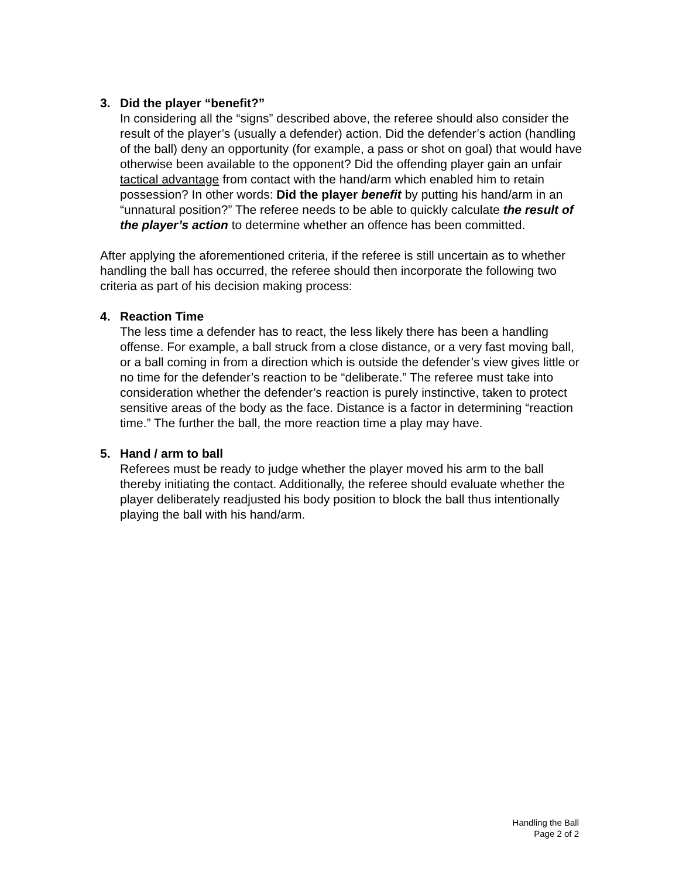3. Did the player “benefit?”
In considering all the “signs” described above, the referee should also consider the result of the player’s (usually a defender) action. Did the defender’s action (handling of the ball) deny an opportunity (for example, a pass or shot on goal) that would have otherwise been available to the opponent? Did the offending player gain an unfair tactical advantage from contact with the hand/arm which enabled him to retain possession? In other words: Did the player benefit by putting his hand/arm in an “unnatural position?” The referee needs to be able to quickly calculate the result of the player’s action to determine whether an offence has been committed.
After applying the aforementioned criteria, if the referee is still uncertain as to whether handling the ball has occurred, the referee should then incorporate the following two criteria as part of his decision making process:
4. Reaction Time
The less time a defender has to react, the less likely there has been a handling offense. For example, a ball struck from a close distance, or a very fast moving ball, or a ball coming in from a direction which is outside the defender’s view gives little or no time for the defender’s reaction to be “deliberate.” The referee must take into consideration whether the defender’s reaction is purely instinctive, taken to protect sensitive areas of the body as the face. Distance is a factor in determining “reaction time.” The further the ball, the more reaction time a play may have.
5. Hand / arm to ball
Referees must be ready to judge whether the player moved his arm to the ball thereby initiating the contact. Additionally, the referee should evaluate whether the player deliberately readjusted his body position to block the ball thus intentionally playing the ball with his hand/arm.
Handling the Ball
Page 2 of 2